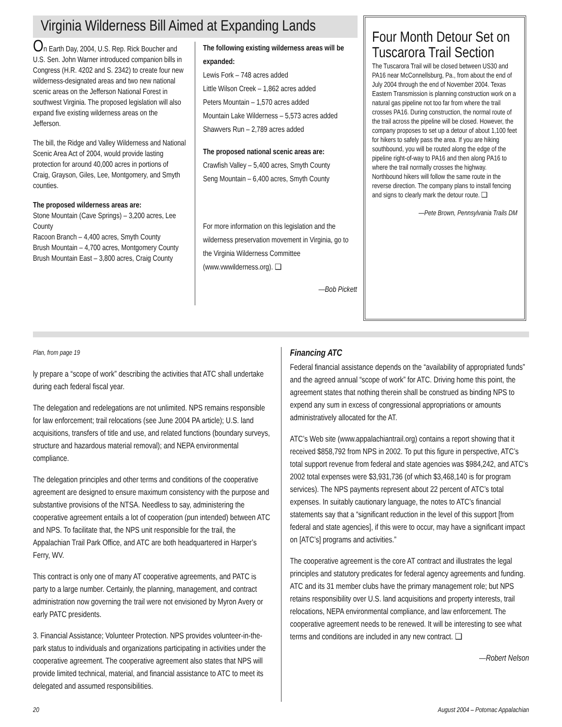Virginia Wilderness Bill Aimed at Expanding Lands
On Earth Day, 2004, U.S. Rep. Rick Boucher and U.S. Sen. John Warner introduced companion bills in Congress (H.R. 4202 and S. 2342) to create four new wilderness-designated areas and two new national scenic areas on the Jefferson National Forest in southwest Virginia. The proposed legislation will also expand five existing wilderness areas on the Jefferson.
The bill, the Ridge and Valley Wilderness and National Scenic Area Act of 2004, would provide lasting protection for around 40,000 acres in portions of Craig, Grayson, Giles, Lee, Montgomery, and Smyth counties.
The proposed wilderness areas are:
Stone Mountain (Cave Springs) – 3,200 acres, Lee County
Racoon Branch – 4,400 acres, Smyth County
Brush Mountain – 4,700 acres, Montgomery County
Brush Mountain East – 3,800 acres, Craig County
The following existing wilderness areas will be expanded:
Lewis Fork – 748 acres added
Little Wilson Creek – 1,862 acres added
Peters Mountain – 1,570 acres added
Mountain Lake Wilderness – 5,573 acres added
Shawvers Run – 2,789 acres added
The proposed national scenic areas are:
Crawfish Valley – 5,400 acres, Smyth County
Seng Mountain – 6,400 acres, Smyth County
For more information on this legislation and the wilderness preservation movement in Virginia, go to the Virginia Wilderness Committee (www.vwwilderness.org). ❑
—Bob Pickett
Four Month Detour Set on Tuscarora Trail Section
The Tuscarora Trail will be closed between US30 and PA16 near McConnellsburg, Pa., from about the end of July 2004 through the end of November 2004. Texas Eastern Transmission is planning construction work on a natural gas pipeline not too far from where the trail crosses PA16. During construction, the normal route of the trail across the pipeline will be closed. However, the company proposes to set up a detour of about 1,100 feet for hikers to safely pass the area. If you are hiking southbound, you will be routed along the edge of the pipeline right-of-way to PA16 and then along PA16 to where the trail normally crosses the highway. Northbound hikers will follow the same route in the reverse direction. The company plans to install fencing and signs to clearly mark the detour route. ❑
—Pete Brown, Pennsylvania Trails DM
Plan, from page 19
ly prepare a “scope of work” describing the activities that ATC shall undertake during each federal fiscal year.
The delegation and redelegations are not unlimited. NPS remains responsible for law enforcement; trail relocations (see June 2004 PA article); U.S. land acquisitions, transfers of title and use, and related functions (boundary surveys, structure and hazardous material removal); and NEPA environmental compliance.
The delegation principles and other terms and conditions of the cooperative agreement are designed to ensure maximum consistency with the purpose and substantive provisions of the NTSA. Needless to say, administering the cooperative agreement entails a lot of cooperation (pun intended) between ATC and NPS. To facilitate that, the NPS unit responsible for the trail, the Appalachian Trail Park Office, and ATC are both headquartered in Harper’s Ferry, WV.
This contract is only one of many AT cooperative agreements, and PATC is party to a large number. Certainly, the planning, management, and contract administration now governing the trail were not envisioned by Myron Avery or early PATC presidents.
3. Financial Assistance; Volunteer Protection. NPS provides volunteer-in-the-park status to individuals and organizations participating in activities under the cooperative agreement. The cooperative agreement also states that NPS will provide limited technical, material, and financial assistance to ATC to meet its delegated and assumed responsibilities.
Financing ATC
Federal financial assistance depends on the “availability of appropriated funds” and the agreed annual “scope of work” for ATC. Driving home this point, the agreement states that nothing therein shall be construed as binding NPS to expend any sum in excess of congressional appropriations or amounts administratively allocated for the AT.
ATC’s Web site (www.appalachiantrail.org) contains a report showing that it received $858,792 from NPS in 2002. To put this figure in perspective, ATC’s total support revenue from federal and state agencies was $984,242, and ATC’s 2002 total expenses were $3,931,736 (of which $3,468,140 is for program services). The NPS payments represent about 22 percent of ATC’s total expenses. In suitably cautionary language, the notes to ATC’s financial statements say that a “significant reduction in the level of this support [from federal and state agencies], if this were to occur, may have a significant impact on [ATC’s] programs and activities.”
The cooperative agreement is the core AT contract and illustrates the legal principles and statutory predicates for federal agency agreements and funding. ATC and its 31 member clubs have the primary management role; but NPS retains responsibility over U.S. land acquisitions and property interests, trail relocations, NEPA environmental compliance, and law enforcement. The cooperative agreement needs to be renewed. It will be interesting to see what terms and conditions are included in any new contract. ❑
—Robert Nelson
20 August 2004 – Potomac Appalachian